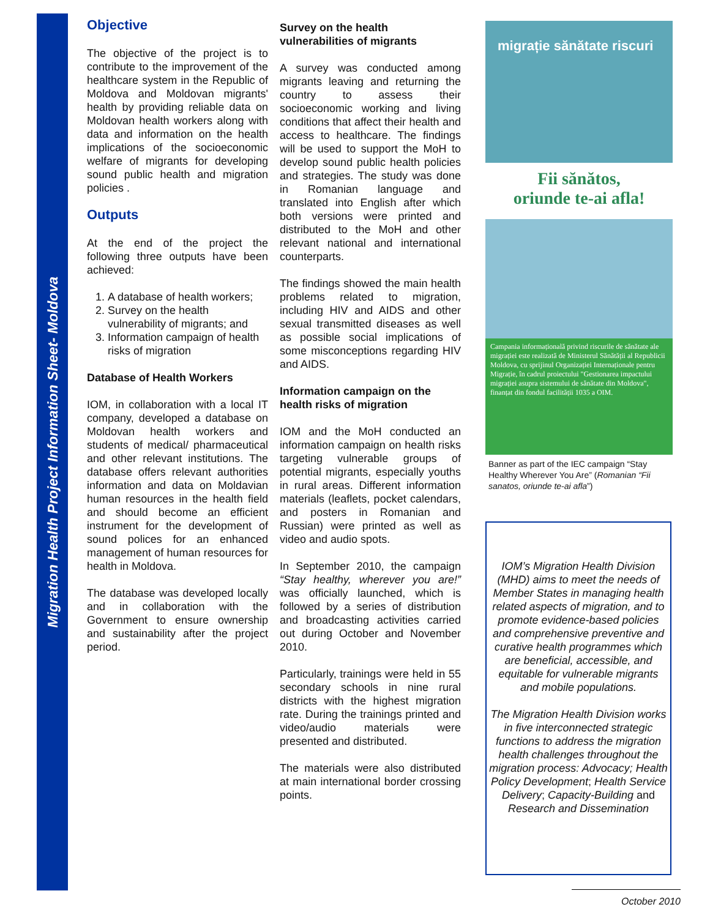Migration Health Project Information Sheet- Moldova
Objective
The objective of the project is to contribute to the improvement of the healthcare system in the Republic of Moldova and Moldovan migrants' health by providing reliable data on Moldovan health workers along with data and information on the health implications of the socioeconomic welfare of migrants for developing sound public health and migration policies .
Outputs
At the end of the project the following three outputs have been achieved:
1. A database of health workers;
2. Survey on the health vulnerability of migrants; and
3. Information campaign of health risks of migration
Database of Health Workers
IOM, in collaboration with a local IT company, developed a database on Moldovan health workers and students of medical/ pharmaceutical and other relevant institutions. The database offers relevant authorities information and data on Moldavian human resources in the health field and should become an efficient instrument for the development of sound polices for an enhanced management of human resources for health in Moldova.
The database was developed locally and in collaboration with the Government to ensure ownership and sustainability after the project period.
Survey on the health vulnerabilities of migrants
A survey was conducted among migrants leaving and returning the country to assess their socioeconomic working and living conditions that affect their health and access to healthcare. The findings will be used to support the MoH to develop sound public health policies and strategies. The study was done in Romanian language and translated into English after which both versions were printed and distributed to the MoH and other relevant national and international counterparts.
The findings showed the main health problems related to migration, including HIV and AIDS and other sexual transmitted diseases as well as possible social implications of some misconceptions regarding HIV and AIDS.
Information campaign on the health risks of migration
IOM and the MoH conducted an information campaign on health risks targeting vulnerable groups of potential migrants, especially youths in rural areas. Different information materials (leaflets, pocket calendars, and posters in Romanian and Russian) were printed as well as video and audio spots.
In September 2010, the campaign “Stay healthy, wherever you are!” was officially launched, which is followed by a series of distribution and broadcasting activities carried out during October and November 2010.
Particularly, trainings were held in 55 secondary schools in nine rural districts with the highest migration rate. During the trainings printed and video/audio materials were presented and distributed.
The materials were also distributed at main international border crossing points.
migrație sănătate riscuri
Fii sănătos,
oriunde te-ai afla!
Campania informațională privind riscurile de sănătate ale migrației este realizată de Ministerul Sănătății al Republicii Moldova, cu sprijinul Organizației Internaționale pentru Migrație, în cadrul proiectului "Gestionarea impactului migrației asupra sistemului de sănătate din Moldova", finanțat din fondul facilității 1035 a OIM.
Banner as part of the IEC campaign “Stay Healthy Wherever You Are” (Romanian “Fii sanatos, oriunde te-ai afla”)
IOM’s Migration Health Division (MHD) aims to meet the needs of Member States in managing health related aspects of migration, and to promote evidence-based policies and comprehensive preventive and curative health programmes which are beneficial, accessible, and equitable for vulnerable migrants and mobile populations.
The Migration Health Division works in five interconnected strategic functions to address the migration health challenges throughout the migration process: Advocacy; Health Policy Development; Health Service Delivery; Capacity-Building and Research and Dissemination
October 2010